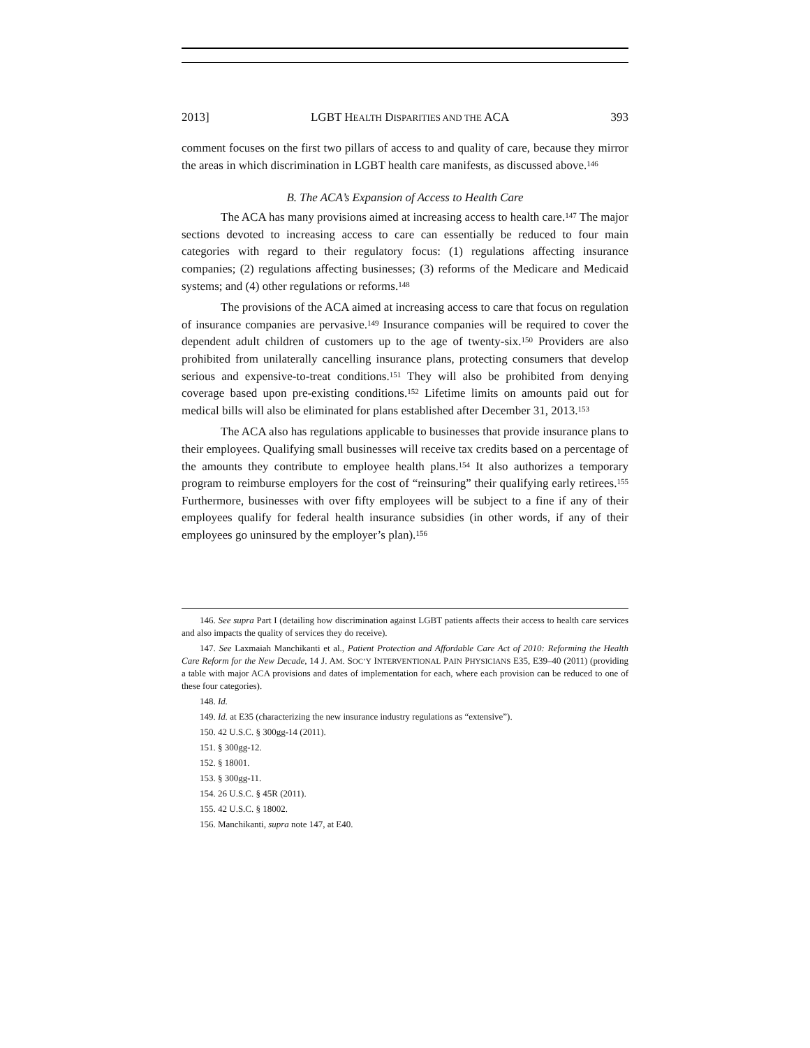2013] LGBT HEALTH DISPARITIES AND THE ACA 393
comment focuses on the first two pillars of access to and quality of care, because they mirror the areas in which discrimination in LGBT health care manifests, as discussed above.<sup>146</sup>
B. The ACA’s Expansion of Access to Health Care
The ACA has many provisions aimed at increasing access to health care.<sup>147</sup> The major sections devoted to increasing access to care can essentially be reduced to four main categories with regard to their regulatory focus: (1) regulations affecting insurance companies; (2) regulations affecting businesses; (3) reforms of the Medicare and Medicaid systems; and (4) other regulations or reforms.<sup>148</sup>
The provisions of the ACA aimed at increasing access to care that focus on regulation of insurance companies are pervasive.<sup>149</sup> Insurance companies will be required to cover the dependent adult children of customers up to the age of twenty-six.<sup>150</sup> Providers are also prohibited from unilaterally cancelling insurance plans, protecting consumers that develop serious and expensive-to-treat conditions.<sup>151</sup> They will also be prohibited from denying coverage based upon pre-existing conditions.<sup>152</sup> Lifetime limits on amounts paid out for medical bills will also be eliminated for plans established after December 31, 2013.<sup>153</sup>
The ACA also has regulations applicable to businesses that provide insurance plans to their employees. Qualifying small businesses will receive tax credits based on a percentage of the amounts they contribute to employee health plans.<sup>154</sup> It also authorizes a temporary program to reimburse employers for the cost of “reinsuring” their qualifying early retirees.<sup>155</sup> Furthermore, businesses with over fifty employees will be subject to a fine if any of their employees qualify for federal health insurance subsidies (in other words, if any of their employees go uninsured by the employer’s plan).<sup>156</sup>
146. See supra Part I (detailing how discrimination against LGBT patients affects their access to health care services and also impacts the quality of services they do receive).
147. See Laxmaiah Manchikanti et al., Patient Protection and Affordable Care Act of 2010: Reforming the Health Care Reform for the New Decade, 14 J. AM. SOC’Y INTERVENTIONAL PAIN PHYSICIANS E35, E39–40 (2011) (providing a table with major ACA provisions and dates of implementation for each, where each provision can be reduced to one of these four categories).
148. Id.
149. Id. at E35 (characterizing the new insurance industry regulations as “extensive”).
150. 42 U.S.C. § 300gg-14 (2011).
151. § 300gg-12.
152. § 18001.
153. § 300gg-11.
154. 26 U.S.C. § 45R (2011).
155. 42 U.S.C. § 18002.
156. Manchikanti, supra note 147, at E40.